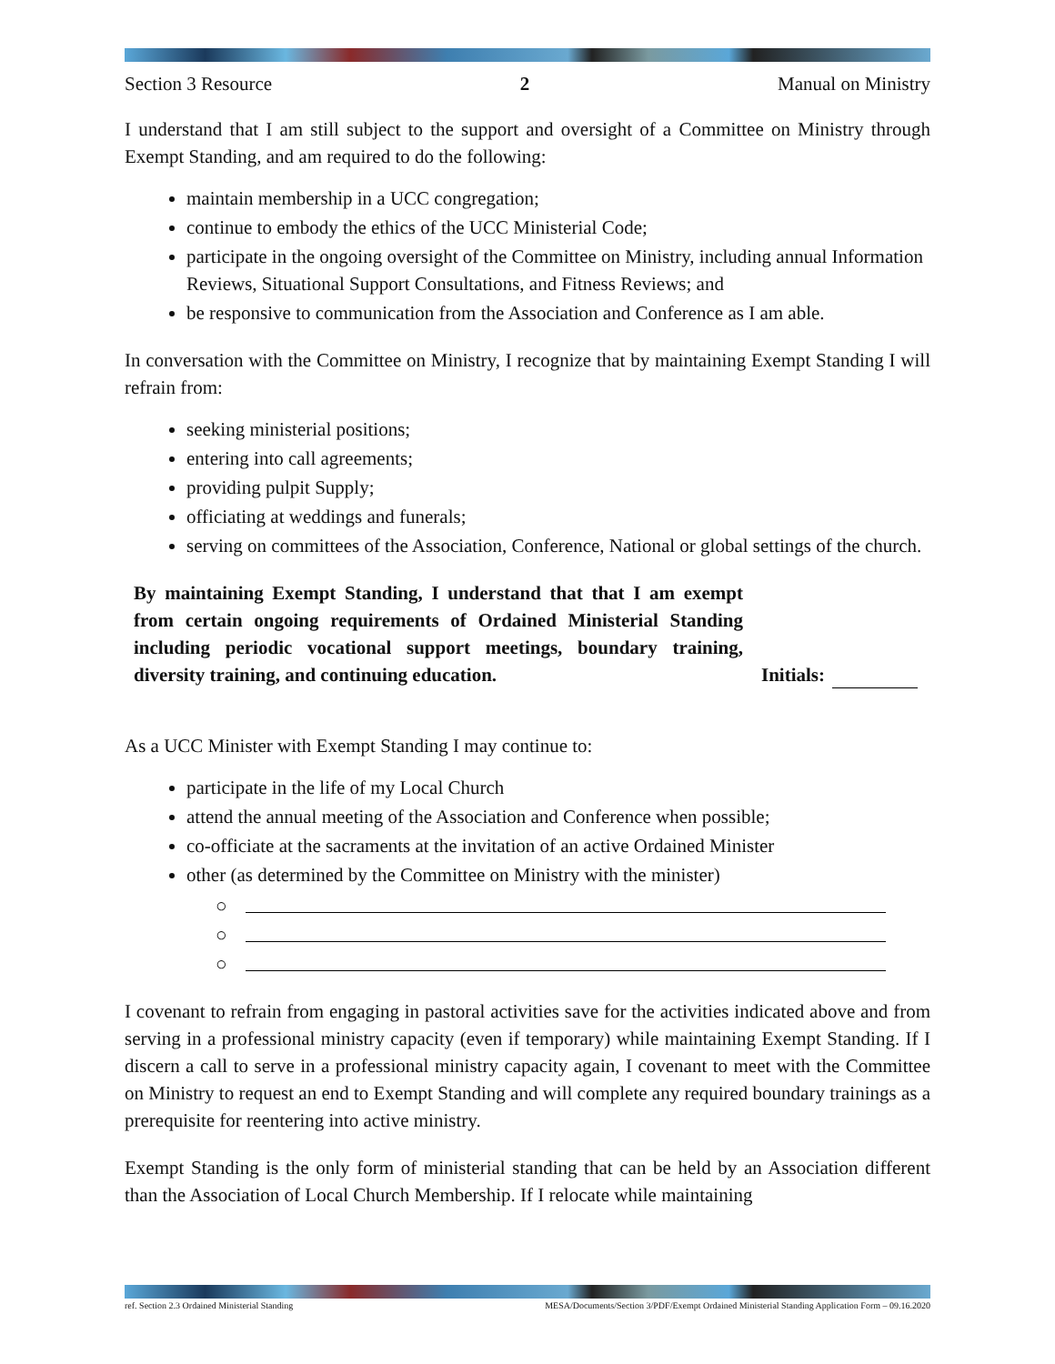Section 3 Resource 2 Manual on Ministry
I understand that I am still subject to the support and oversight of a Committee on Ministry through Exempt Standing, and am required to do the following:
maintain membership in a UCC congregation;
continue to embody the ethics of the UCC Ministerial Code;
participate in the ongoing oversight of the Committee on Ministry, including annual Information Reviews, Situational Support Consultations, and Fitness Reviews; and
be responsive to communication from the Association and Conference as I am able.
In conversation with the Committee on Ministry, I recognize that by maintaining Exempt Standing I will refrain from:
seeking ministerial positions;
entering into call agreements;
providing pulpit Supply;
officiating at weddings and funerals;
serving on committees of the Association, Conference, National or global settings of the church.
By maintaining Exempt Standing, I understand that that I am exempt from certain ongoing requirements of Ordained Ministerial Standing including periodic vocational support meetings, boundary training, diversity training, and continuing education.
Initials:
As a UCC Minister with Exempt Standing I may continue to:
participate in the life of my Local Church
attend the annual meeting of the Association and Conference when possible;
co-officiate at the sacraments at the invitation of an active Ordained Minister
other (as determined by the Committee on Ministry with the minister)
○
○
○
I covenant to refrain from engaging in pastoral activities save for the activities indicated above and from serving in a professional ministry capacity (even if temporary) while maintaining Exempt Standing. If I discern a call to serve in a professional ministry capacity again, I covenant to meet with the Committee on Ministry to request an end to Exempt Standing and will complete any required boundary trainings as a prerequisite for reentering into active ministry.
Exempt Standing is the only form of ministerial standing that can be held by an Association different than the Association of Local Church Membership. If I relocate while maintaining
ref. Section 2.3 Ordained Ministerial Standing MESA/Documents/Section 3/PDF/Exempt Ordained Ministerial Standing Application Form – 09.16.2020